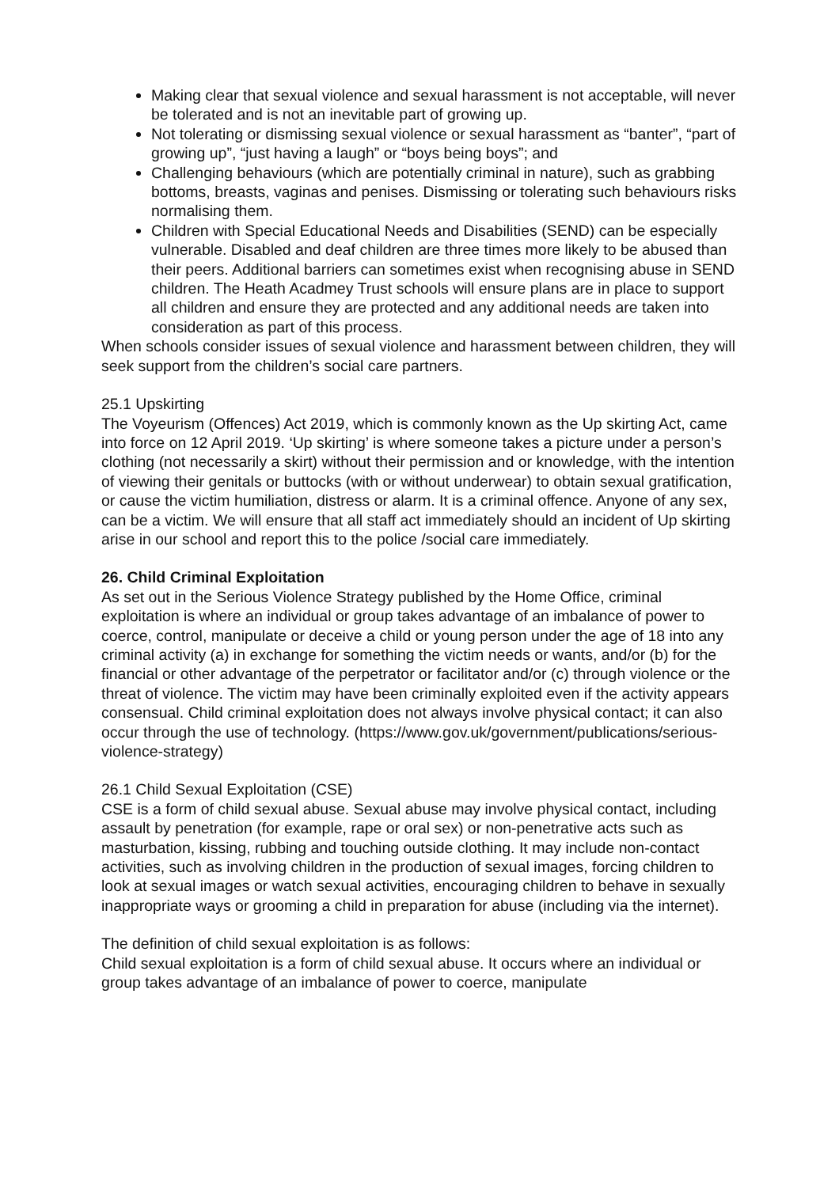Making clear that sexual violence and sexual harassment is not acceptable, will never be tolerated and is not an inevitable part of growing up.
Not tolerating or dismissing sexual violence or sexual harassment as “banter”, “part of growing up”, “just having a laugh” or “boys being boys”; and
Challenging behaviours (which are potentially criminal in nature), such as grabbing bottoms, breasts, vaginas and penises. Dismissing or tolerating such behaviours risks normalising them.
Children with Special Educational Needs and Disabilities (SEND) can be especially vulnerable. Disabled and deaf children are three times more likely to be abused than their peers. Additional barriers can sometimes exist when recognising abuse in SEND children. The Heath Acadmey Trust schools will ensure plans are in place to support all children and ensure they are protected and any additional needs are taken into consideration as part of this process.
When schools consider issues of sexual violence and harassment between children, they will seek support from the children’s social care partners.
25.1 Upskirting
The Voyeurism (Offences) Act 2019, which is commonly known as the Up skirting Act, came into force on 12 April 2019. ‘Up skirting’ is where someone takes a picture under a person’s clothing (not necessarily a skirt) without their permission and or knowledge, with the intention of viewing their genitals or buttocks (with or without underwear) to obtain sexual gratification, or cause the victim humiliation, distress or alarm. It is a criminal offence. Anyone of any sex, can be a victim. We will ensure that all staff act immediately should an incident of Up skirting arise in our school and report this to the police /social care immediately.
26. Child Criminal Exploitation
As set out in the Serious Violence Strategy published by the Home Office, criminal exploitation is where an individual or group takes advantage of an imbalance of power to coerce, control, manipulate or deceive a child or young person under the age of 18 into any criminal activity (a) in exchange for something the victim needs or wants, and/or (b) for the financial or other advantage of the perpetrator or facilitator and/or (c) through violence or the threat of violence. The victim may have been criminally exploited even if the activity appears consensual. Child criminal exploitation does not always involve physical contact; it can also occur through the use of technology. (https://www.gov.uk/government/publications/serious-violence-strategy)
26.1 Child Sexual Exploitation (CSE)
CSE is a form of child sexual abuse. Sexual abuse may involve physical contact, including assault by penetration (for example, rape or oral sex) or non-penetrative acts such as masturbation, kissing, rubbing and touching outside clothing. It may include non-contact activities, such as involving children in the production of sexual images, forcing children to look at sexual images or watch sexual activities, encouraging children to behave in sexually inappropriate ways or grooming a child in preparation for abuse (including via the internet).
The definition of child sexual exploitation is as follows:
Child sexual exploitation is a form of child sexual abuse. It occurs where an individual or group takes advantage of an imbalance of power to coerce, manipulate